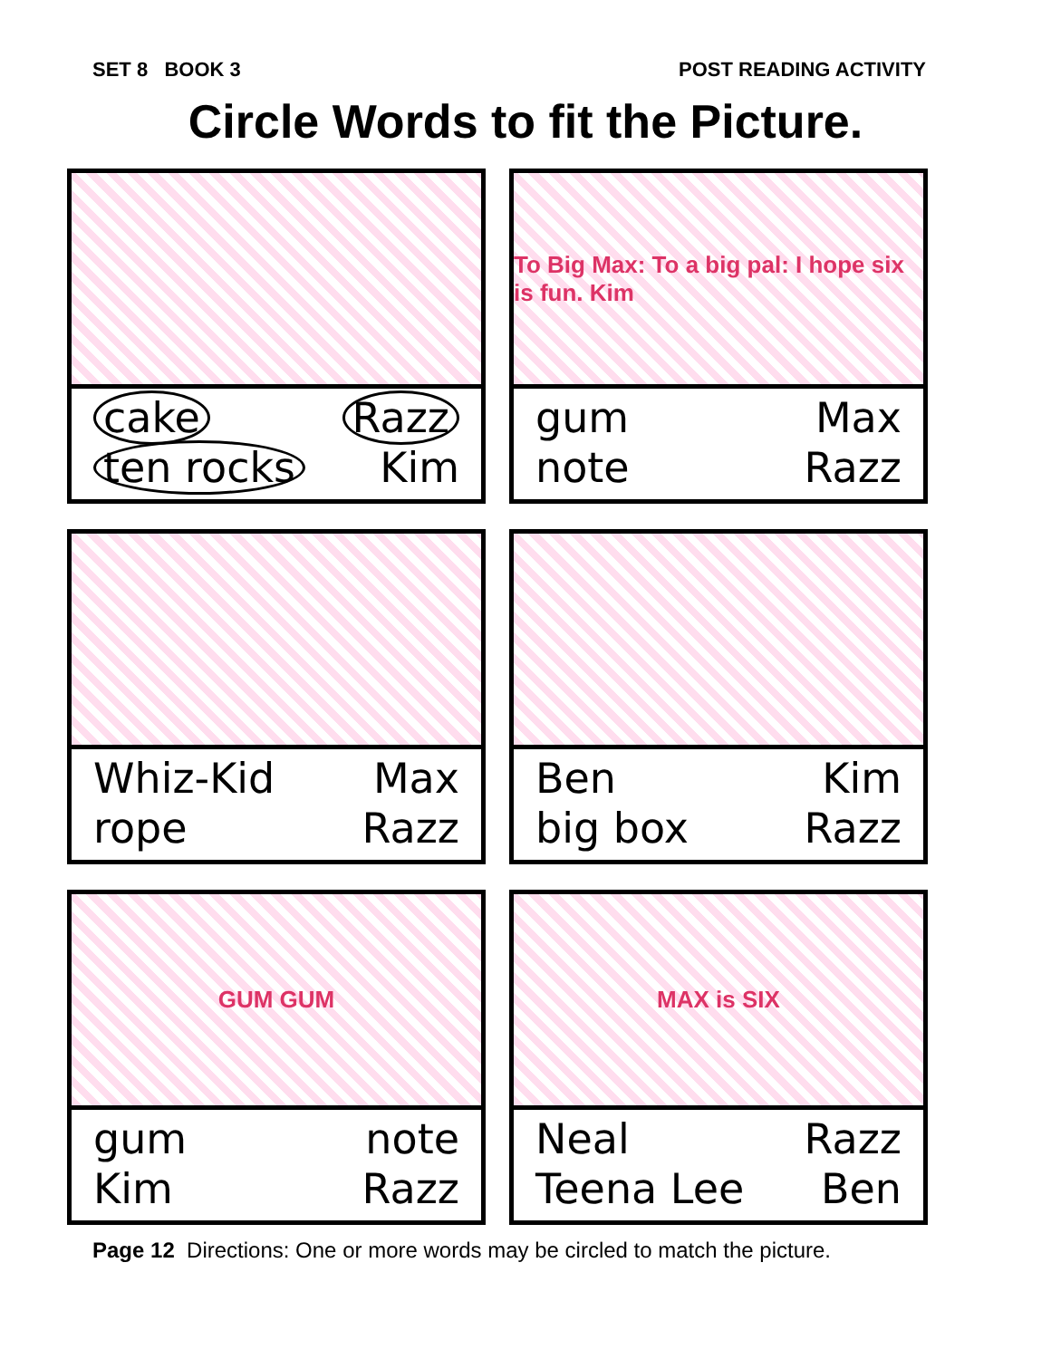SET 8 BOOK 3 POST READING ACTIVITY
Circle Words to fit the Picture.
cake Razz ten rocks Kim
To Big Max: To a big pal: I hope six is fun. Kim
gum Max note Razz
Whiz-Kid Max rope Razz
Ben Kim big box Razz
GUM GUM
gum note Kim Razz
MAX is SIX
Neal Razz Teena Lee Ben
Page 12 Directions: One or more words may be circled to match the picture.